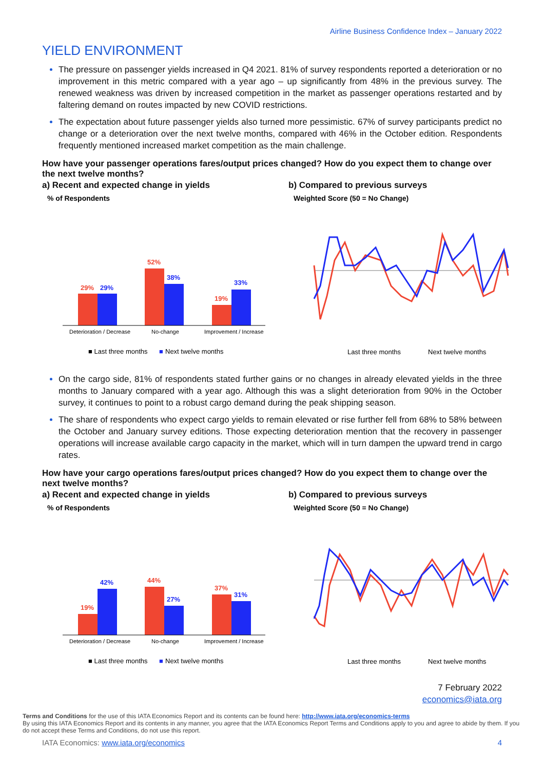Airline Business Confidence Index – January 2022
YIELD ENVIRONMENT
The pressure on passenger yields increased in Q4 2021. 81% of survey respondents reported a deterioration or no improvement in this metric compared with a year ago – up significantly from 48% in the previous survey. The renewed weakness was driven by increased competition in the market as passenger operations restarted and by faltering demand on routes impacted by new COVID restrictions.
The expectation about future passenger yields also turned more pessimistic. 67% of survey participants predict no change or a deterioration over the next twelve months, compared with 46% in the October edition. Respondents frequently mentioned increased market competition as the main challenge.
How have your passenger operations fares/output prices changed? How do you expect them to change over the next twelve months?
a) Recent and expected change in yields
% of Respondents
29%
29%
52%
38%
19%
33%
Deterioration / Decrease
No-change
Improvement / Increase
■ Last three months
■
Next twelve months
b) Compared to previous surveys
Weighted Score (50 = No Change)
Last three months
Next twelve months
On the cargo side, 81% of respondents stated further gains or no changes in already elevated yields in the three months to January compared with a year ago. Although this was a slight deterioration from 90% in the October survey, it continues to point to a robust cargo demand during the peak shipping season.
The share of respondents who expect cargo yields to remain elevated or rise further fell from 68% to 58% between the October and January survey editions. Those expecting deterioration mention that the recovery in passenger operations will increase available cargo capacity in the market, which will in turn dampen the upward trend in cargo rates.
How have your cargo operations fares/output prices changed? How do you expect them to change over the next twelve months?
a) Recent and expected change in yields
% of Respondents
19%
42%
44%
27%
37%
31%
Deterioration / Decrease
No-change
Improvement / Increase
■ Last three months
■
Next twelve months
b) Compared to previous surveys
Weighted Score (50 = No Change)
Last three months
Next twelve months
7 February 2022
economics@iata.org
Terms and Conditions for the use of this IATA Economics Report and its contents can be found here: http://www.iata.org/economics-terms
By using this IATA Economics Report and its contents in any manner, you agree that the IATA Economics Report Terms and Conditions apply to you and agree to abide by them. If you do not accept these Terms and Conditions, do not use this report.
IATA Economics: www.iata.org/economics 4